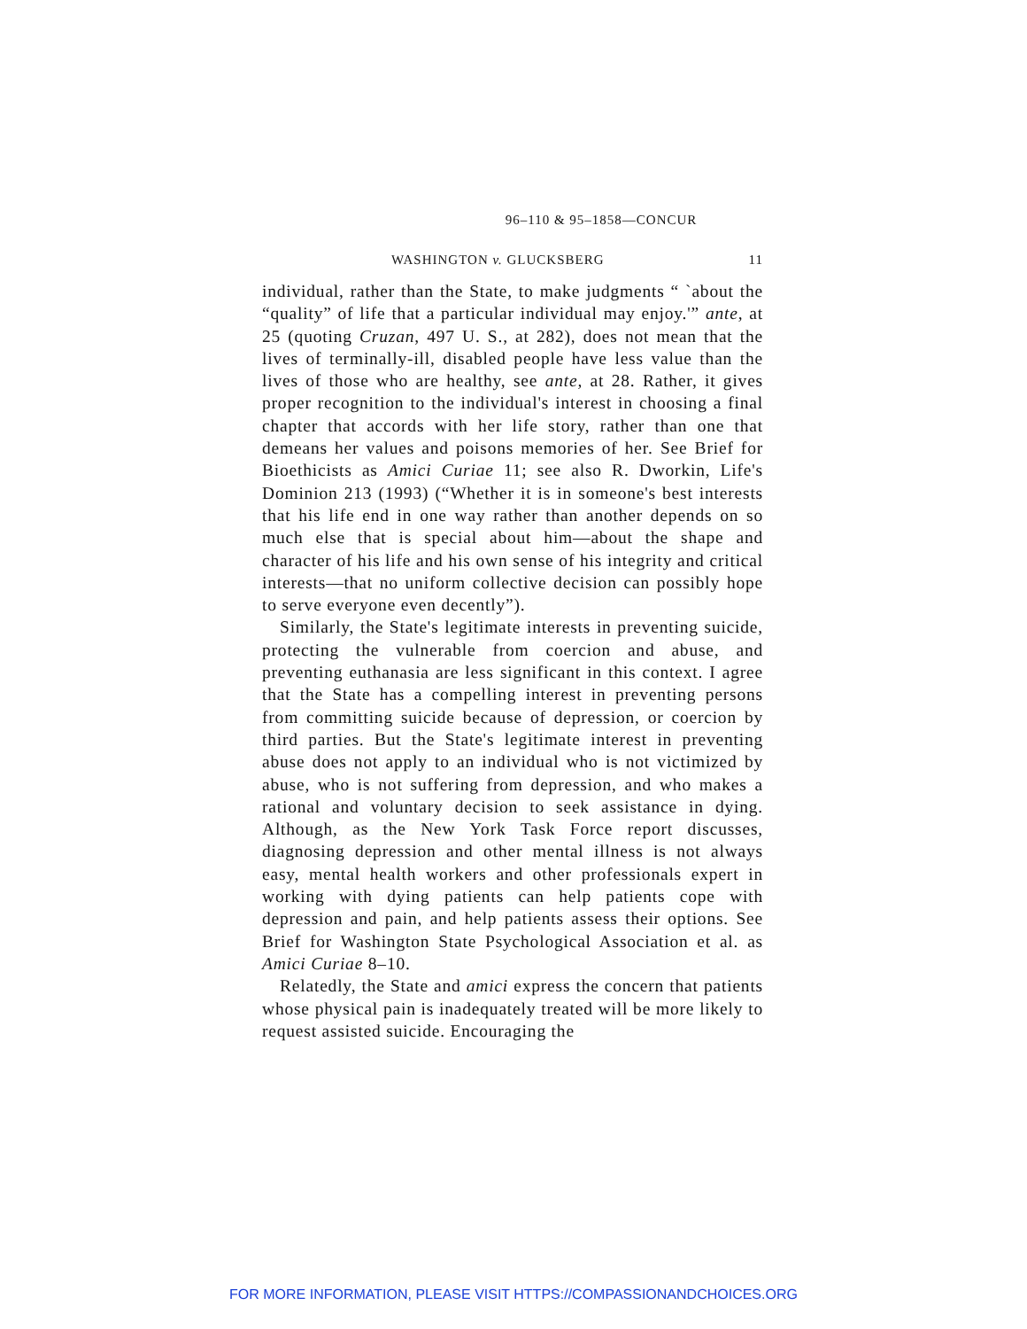96–110 & 95–1858—CONCUR
WASHINGTON v. GLUCKSBERG 11
individual, rather than the State, to make judgments “ `about the “quality” of life that a particular individual may enjoy.'” ante, at 25 (quoting Cruzan, 497 U. S., at 282), does not mean that the lives of terminally-ill, disabled people have less value than the lives of those who are healthy, see ante, at 28. Rather, it gives proper recognition to the individual's interest in choosing a final chapter that accords with her life story, rather than one that demeans her values and poisons memories of her. See Brief for Bioethicists as Amici Curiae 11; see also R. Dworkin, Life's Dominion 213 (1993) (“Whether it is in someone's best interests that his life end in one way rather than another depends on so much else that is special about him—about the shape and character of his life and his own sense of his integrity and critical interests—that no uniform collective decision can possibly hope to serve everyone even decently”).
Similarly, the State's legitimate interests in preventing suicide, protecting the vulnerable from coercion and abuse, and preventing euthanasia are less significant in this context. I agree that the State has a compelling interest in preventing persons from committing suicide because of depression, or coercion by third parties. But the State's legitimate interest in preventing abuse does not apply to an individual who is not victimized by abuse, who is not suffering from depression, and who makes a rational and voluntary decision to seek assistance in dying. Although, as the New York Task Force report discusses, diagnosing depression and other mental illness is not always easy, mental health workers and other professionals expert in working with dying patients can help patients cope with depression and pain, and help patients assess their options. See Brief for Washington State Psychological Association et al. as Amici Curiae 8–10.
Relatedly, the State and amici express the concern that patients whose physical pain is inadequately treated will be more likely to request assisted suicide. Encouraging the
FOR MORE INFORMATION, PLEASE VISIT HTTPS://COMPASSIONANDCHOICES.ORG